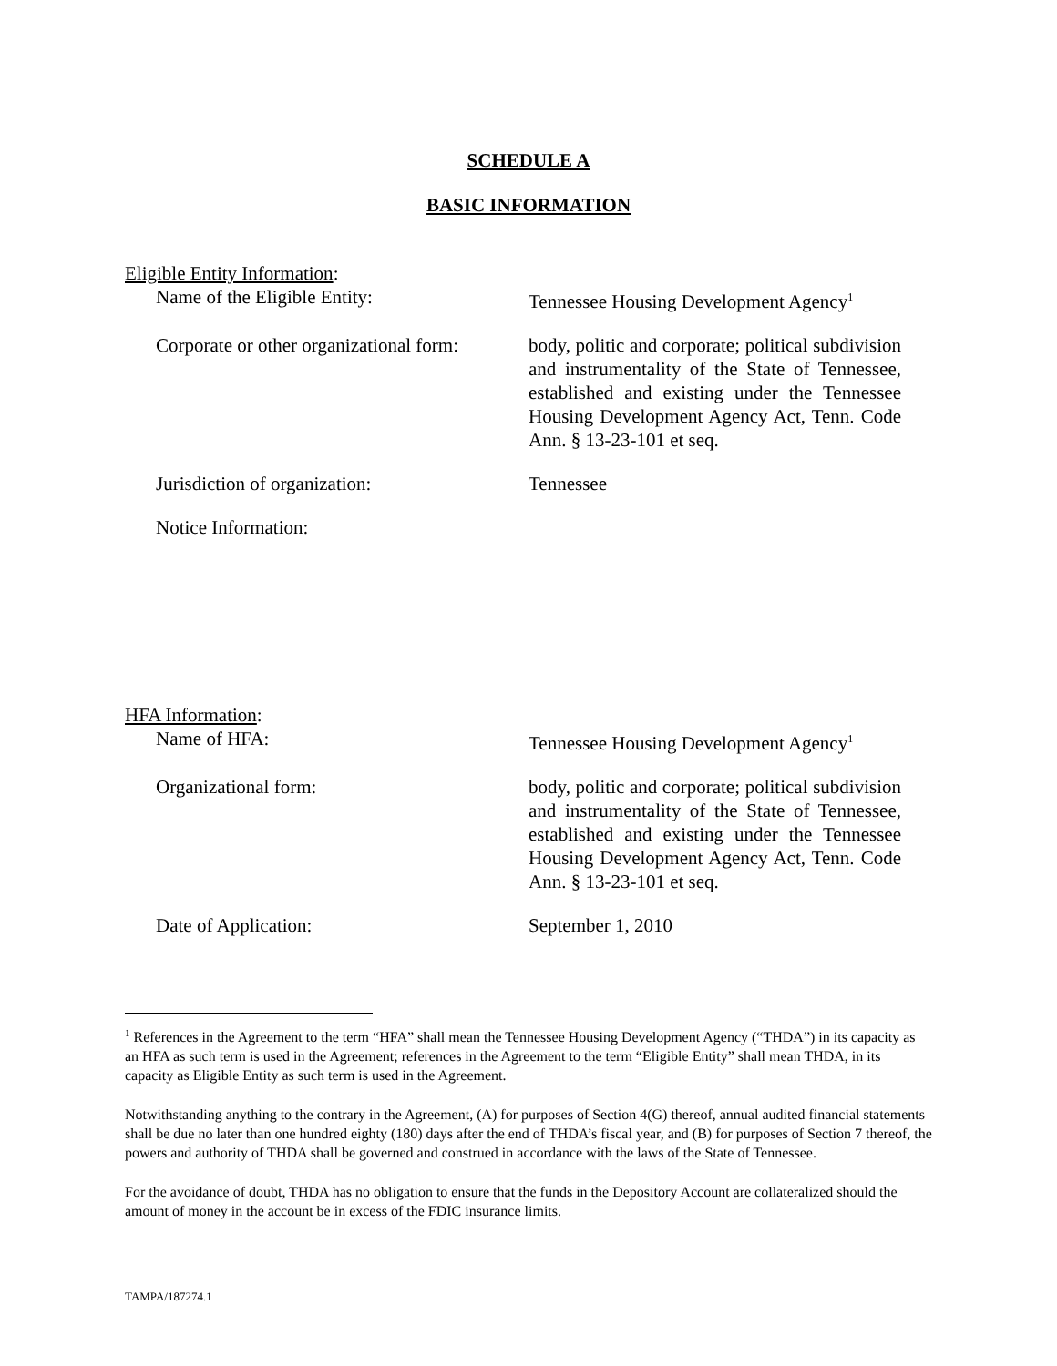SCHEDULE A
BASIC INFORMATION
Eligible Entity Information:
Name of the Eligible Entity: Tennessee Housing Development Agency<sup>1</sup>
Corporate or other organizational form:
body, politic and corporate; political subdivision and instrumentality of the State of Tennessee, established and existing under the Tennessee Housing Development Agency Act, Tenn. Code Ann. § 13-23-101 et seq.
Jurisdiction of organization: Tennessee
Notice Information:
HFA Information:
Name of HFA: Tennessee Housing Development Agency<sup>1</sup>
Organizational form: body, politic and corporate; political subdivision and instrumentality of the State of Tennessee, established and existing under the Tennessee Housing Development Agency Act, Tenn. Code Ann. § 13-23-101 et seq.
Date of Application: September 1, 2010
<sup>1</sup> References in the Agreement to the term “HFA” shall mean the Tennessee Housing Development Agency (“THDA”) in its capacity as an HFA as such term is used in the Agreement; references in the Agreement to the term “Eligible Entity” shall mean THDA, in its capacity as Eligible Entity as such term is used in the Agreement.
Notwithstanding anything to the contrary in the Agreement, (A) for purposes of Section 4(G) thereof, annual audited financial statements shall be due no later than one hundred eighty (180) days after the end of THDA’s fiscal year, and (B) for purposes of Section 7 thereof, the powers and authority of THDA shall be governed and construed in accordance with the laws of the State of Tennessee.
For the avoidance of doubt, THDA has no obligation to ensure that the funds in the Depository Account are collateralized should the amount of money in the account be in excess of the FDIC insurance limits.
TAMPA/187274.1